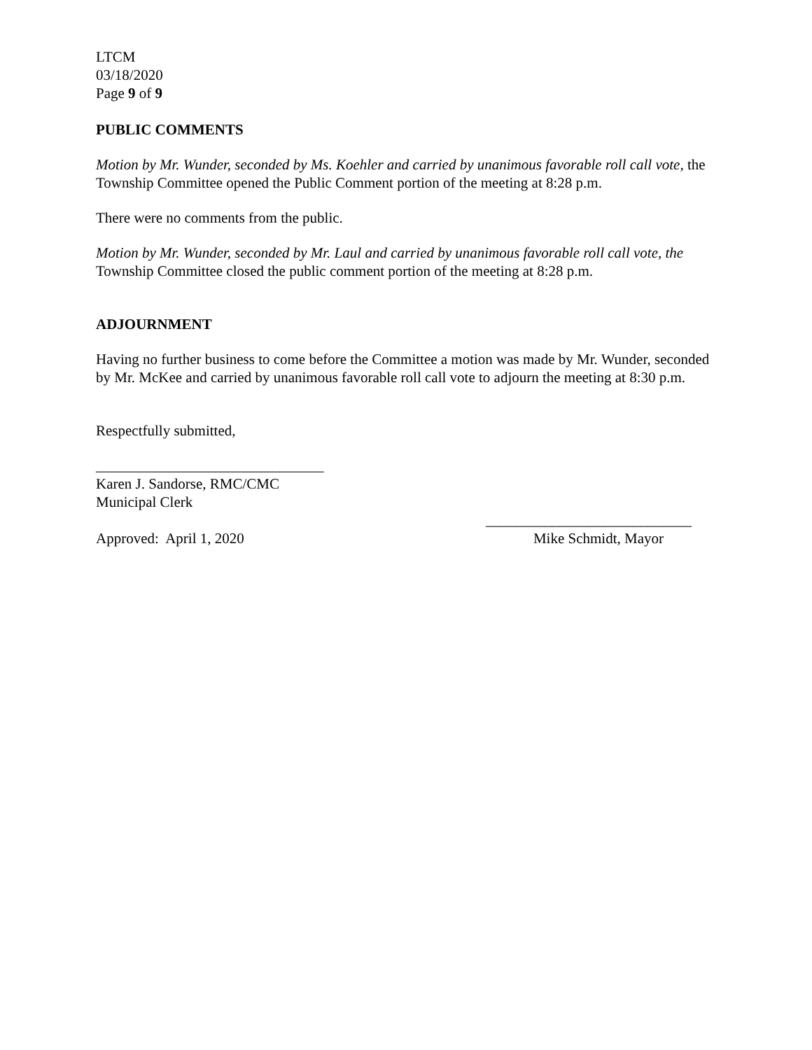LTCM
03/18/2020
Page 9 of 9
PUBLIC COMMENTS
Motion by Mr. Wunder, seconded by Ms. Koehler and carried by unanimous favorable roll call vote, the Township Committee opened the Public Comment portion of the meeting at 8:28 p.m.
There were no comments from the public.
Motion by Mr. Wunder, seconded by Mr. Laul and carried by unanimous favorable roll call vote, the Township Committee closed the public comment portion of the meeting at 8:28 p.m.
ADJOURNMENT
Having no further business to come before the Committee a motion was made by Mr. Wunder, seconded by Mr. McKee and carried by unanimous favorable roll call vote to adjourn the meeting at 8:30 p.m.
Respectfully submitted,
_______________________________
Karen J. Sandorse, RMC/CMC
Municipal Clerk
____________________________
Approved: April 1, 2020 Mike Schmidt, Mayor